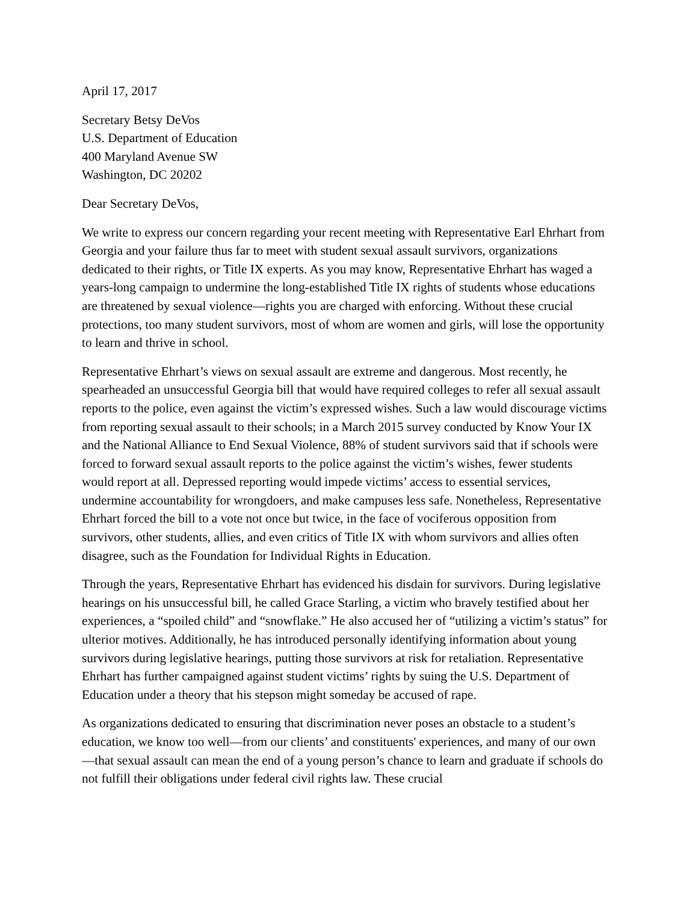April 17, 2017
Secretary Betsy DeVos
U.S. Department of Education
400 Maryland Avenue SW
Washington, DC 20202
Dear Secretary DeVos,
We write to express our concern regarding your recent meeting with Representative Earl Ehrhart from Georgia and your failure thus far to meet with student sexual assault survivors, organizations dedicated to their rights, or Title IX experts. As you may know, Representative Ehrhart has waged a years-long campaign to undermine the long-established Title IX rights of students whose educations are threatened by sexual violence—rights you are charged with enforcing. Without these crucial protections, too many student survivors, most of whom are women and girls, will lose the opportunity to learn and thrive in school.
Representative Ehrhart’s views on sexual assault are extreme and dangerous. Most recently, he spearheaded an unsuccessful Georgia bill that would have required colleges to refer all sexual assault reports to the police, even against the victim’s expressed wishes. Such a law would discourage victims from reporting sexual assault to their schools; in a March 2015 survey conducted by Know Your IX and the National Alliance to End Sexual Violence, 88% of student survivors said that if schools were forced to forward sexual assault reports to the police against the victim’s wishes, fewer students would report at all. Depressed reporting would impede victims’ access to essential services, undermine accountability for wrongdoers, and make campuses less safe. Nonetheless, Representative Ehrhart forced the bill to a vote not once but twice, in the face of vociferous opposition from survivors, other students, allies, and even critics of Title IX with whom survivors and allies often disagree, such as the Foundation for Individual Rights in Education.
Through the years, Representative Ehrhart has evidenced his disdain for survivors. During legislative hearings on his unsuccessful bill, he called Grace Starling, a victim who bravely testified about her experiences, a “spoiled child” and “snowflake.” He also accused her of “utilizing a victim’s status” for ulterior motives. Additionally, he has introduced personally identifying information about young survivors during legislative hearings, putting those survivors at risk for retaliation. Representative Ehrhart has further campaigned against student victims’ rights by suing the U.S. Department of Education under a theory that his stepson might someday be accused of rape.
As organizations dedicated to ensuring that discrimination never poses an obstacle to a student’s education, we know too well—from our clients’ and constituents' experiences, and many of our own—that sexual assault can mean the end of a young person’s chance to learn and graduate if schools do not fulfill their obligations under federal civil rights law. These crucial